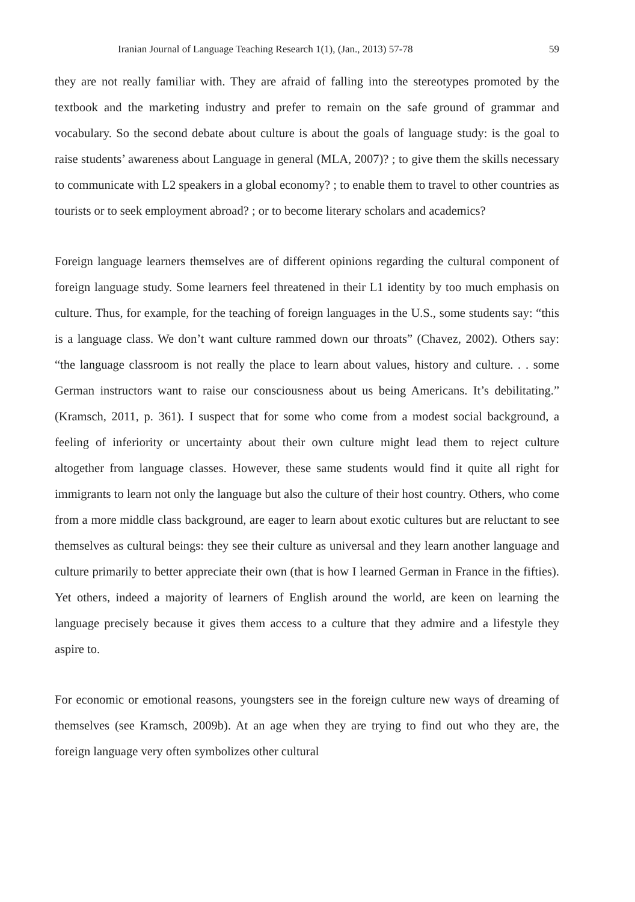Iranian Journal of Language Teaching Research 1(1), (Jan., 2013) 57-78 59
they are not really familiar with. They are afraid of falling into the stereotypes promoted by the textbook and the marketing industry and prefer to remain on the safe ground of grammar and vocabulary. So the second debate about culture is about the goals of language study: is the goal to raise students’ awareness about Language in general (MLA, 2007)? ; to give them the skills necessary to communicate with L2 speakers in a global economy? ; to enable them to travel to other countries as tourists or to seek employment abroad? ; or to become literary scholars and academics?
Foreign language learners themselves are of different opinions regarding the cultural component of foreign language study. Some learners feel threatened in their L1 identity by too much emphasis on culture. Thus, for example, for the teaching of foreign languages in the U.S., some students say: “this is a language class. We don’t want culture rammed down our throats” (Chavez, 2002). Others say: “the language classroom is not really the place to learn about values, history and culture. . . some German instructors want to raise our consciousness about us being Americans. It’s debilitating.” (Kramsch, 2011, p. 361). I suspect that for some who come from a modest social background, a feeling of inferiority or uncertainty about their own culture might lead them to reject culture altogether from language classes. However, these same students would find it quite all right for immigrants to learn not only the language but also the culture of their host country. Others, who come from a more middle class background, are eager to learn about exotic cultures but are reluctant to see themselves as cultural beings: they see their culture as universal and they learn another language and culture primarily to better appreciate their own (that is how I learned German in France in the fifties). Yet others, indeed a majority of learners of English around the world, are keen on learning the language precisely because it gives them access to a culture that they admire and a lifestyle they aspire to.
For economic or emotional reasons, youngsters see in the foreign culture new ways of dreaming of themselves (see Kramsch, 2009b). At an age when they are trying to find out who they are, the foreign language very often symbolizes other cultural